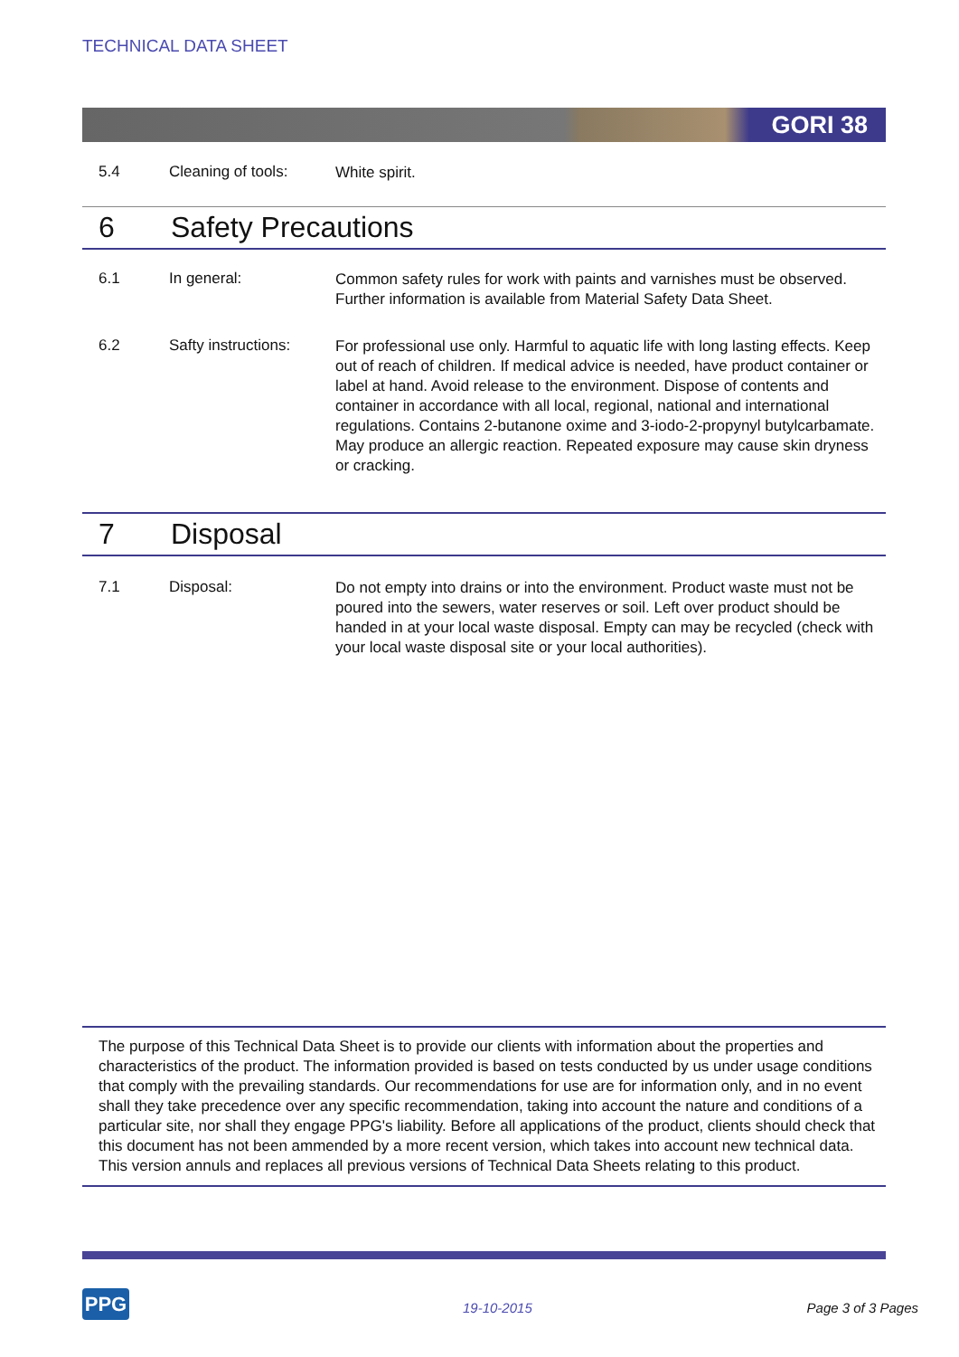TECHNICAL DATA SHEET
GORI 38
5.4 Cleaning of tools:
White spirit.
6 Safety Precautions
6.1 In general:
Common safety rules for work with paints and varnishes must be observed. Further information is available from Material Safety Data Sheet.
6.2 Safty instructions:
For professional use only. Harmful to aquatic life with long lasting effects. Keep out of reach of children. If medical advice is needed, have product container or label at hand. Avoid release to the environment. Dispose of contents and container in accordance with all local, regional, national and international regulations. Contains 2-butanone oxime and 3-iodo-2-propynyl butylcarbamate. May produce an allergic reaction. Repeated exposure may cause skin dryness or cracking.
7 Disposal
7.1 Disposal:
Do not empty into drains or into the environment. Product waste must not be poured into the sewers, water reserves or soil. Left over product should be handed in at your local waste disposal. Empty can may be recycled (check with your local waste disposal site or your local authorities).
The purpose of this Technical Data Sheet is to provide our clients with information about the properties and characteristics of the product. The information provided is based on tests conducted by us under usage conditions that comply with the prevailing standards. Our recommendations for use are for information only, and in no event shall they take precedence over any specific recommendation, taking into account the nature and conditions of a particular site, nor shall they engage PPG's liability. Before all applications of the product, clients should check that this document has not been ammended by a more recent version, which takes into account new technical data. This version annuls and replaces all previous versions of Technical Data Sheets relating to this product.
PPG 19-10-2015 Page 3 of 3 Pages